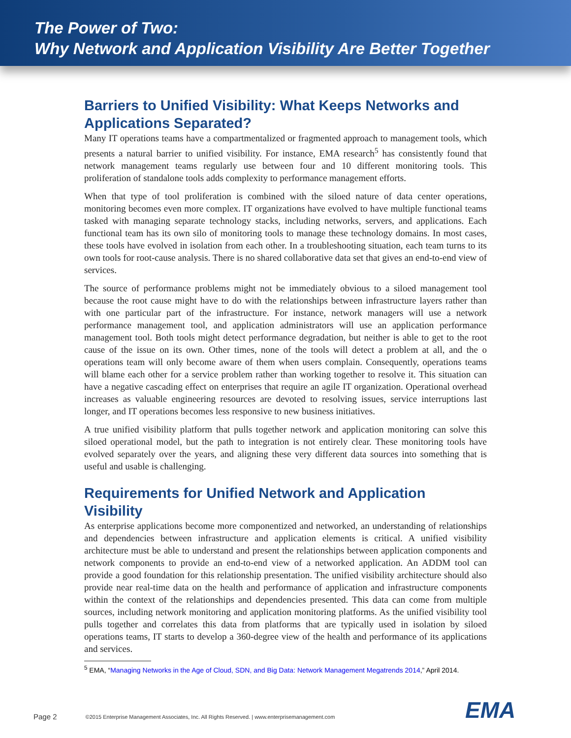The Power of Two:
Why Network and Application Visibility Are Better Together
Barriers to Unified Visibility: What Keeps Networks and Applications Separated?
Many IT operations teams have a compartmentalized or fragmented approach to management tools, which presents a natural barrier to unified visibility. For instance, EMA research<sup>5</sup> has consistently found that network management teams regularly use between four and 10 different monitoring tools. This proliferation of standalone tools adds complexity to performance management efforts.
When that type of tool proliferation is combined with the siloed nature of data center operations, monitoring becomes even more complex. IT organizations have evolved to have multiple functional teams tasked with managing separate technology stacks, including networks, servers, and applications. Each functional team has its own silo of monitoring tools to manage these technology domains. In most cases, these tools have evolved in isolation from each other. In a troubleshooting situation, each team turns to its own tools for root-cause analysis. There is no shared collaborative data set that gives an end-to-end view of services.
The source of performance problems might not be immediately obvious to a siloed management tool because the root cause might have to do with the relationships between infrastructure layers rather than with one particular part of the infrastructure. For instance, network managers will use a network performance management tool, and application administrators will use an application performance management tool. Both tools might detect performance degradation, but neither is able to get to the root cause of the issue on its own. Other times, none of the tools will detect a problem at all, and the o operations team will only become aware of them when users complain. Consequently, operations teams will blame each other for a service problem rather than working together to resolve it. This situation can have a negative cascading effect on enterprises that require an agile IT organization. Operational overhead increases as valuable engineering resources are devoted to resolving issues, service interruptions last longer, and IT operations becomes less responsive to new business initiatives.
A true unified visibility platform that pulls together network and application monitoring can solve this siloed operational model, but the path to integration is not entirely clear. These monitoring tools have evolved separately over the years, and aligning these very different data sources into something that is useful and usable is challenging.
Requirements for Unified Network and Application Visibility
As enterprise applications become more componentized and networked, an understanding of relationships and dependencies between infrastructure and application elements is critical. A unified visibility architecture must be able to understand and present the relationships between application components and network components to provide an end-to-end view of a networked application. An ADDM tool can provide a good foundation for this relationship presentation. The unified visibility architecture should also provide near real-time data on the health and performance of application and infrastructure components within the context of the relationships and dependencies presented. This data can come from multiple sources, including network monitoring and application monitoring platforms. As the unified visibility tool pulls together and correlates this data from platforms that are typically used in isolation by siloed operations teams, IT starts to develop a 360-degree view of the health and performance of its applications and services.
<sup>5</sup> EMA, “Managing Networks in the Age of Cloud, SDN, and Big Data: Network Management Megatrends 2014,” April 2014.
Page 2 ©2015 Enterprise Management Associates, Inc. All Rights Reserved. | www.enterprisemanagement.com
EMA